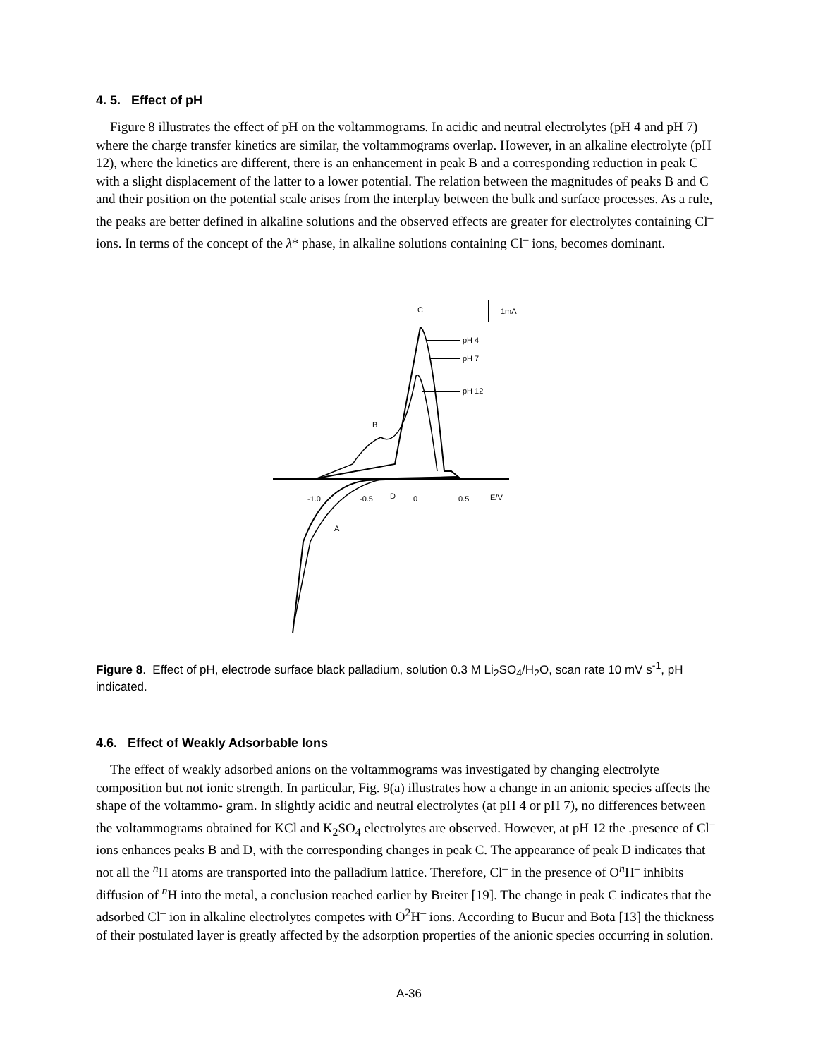4. 5. Effect of pH
Figure 8 illustrates the effect of pH on the voltammograms. In acidic and neutral electrolytes (pH 4 and pH 7) where the charge transfer kinetics are similar, the voltammograms overlap. However, in an alkaline electrolyte (pH 12), where the kinetics are different, there is an enhancement in peak B and a corresponding reduction in peak C with a slight displacement of the latter to a lower potential. The relation between the magnitudes of peaks B and C and their position on the potential scale arises from the interplay between the bulk and surface processes. As a rule, the peaks are better defined in alkaline solutions and the observed effects are greater for electrolytes containing Cl<sup>–</sup> ions. In terms of the concept of the λ* phase, in alkaline solutions containing Cl<sup>–</sup> ions, becomes dominant.
C
1mA
pH 4
pH 7
pH 12
B
-1.0
-0.5
D
0
0.5
E/V
A
Figure 8. Effect of pH, electrode surface black palladium, solution 0.3 M Li<sub>2</sub>SO<sub>4</sub>/H<sub>2</sub>O, scan rate 10 mV s<sup>-1</sup>, pH indicated.
4.6. Effect of Weakly Adsorbable Ions
The effect of weakly adsorbed anions on the voltammograms was investigated by changing electrolyte composition but not ionic strength. In particular, Fig. 9(a) illustrates how a change in an anionic species affects the shape of the voltammo- gram. In slightly acidic and neutral electrolytes (at pH 4 or pH 7), no differences between the voltammograms obtained for KCl and K<sub>2</sub>SO<sub>4</sub> electrolytes are observed. However, at pH 12 the .presence of Cl<sup>–</sup> ions enhances peaks B and D, with the corresponding changes in peak C. The appearance of peak D indicates that not all the <sup>n</sup>H atoms are transported into the palladium lattice. Therefore, Cl<sup>–</sup> in the presence of O<sup>n</sup>H<sup>–</sup> inhibits diffusion of <sup>n</sup>H into the metal, a conclusion reached earlier by Breiter [19]. The change in peak C indicates that the adsorbed Cl<sup>–</sup> ion in alkaline electrolytes competes with O<sup>2</sup>H<sup>–</sup> ions. According to Bucur and Bota [13] the thickness of their postulated layer is greatly affected by the adsorption properties of the anionic species occurring in solution.
A-36